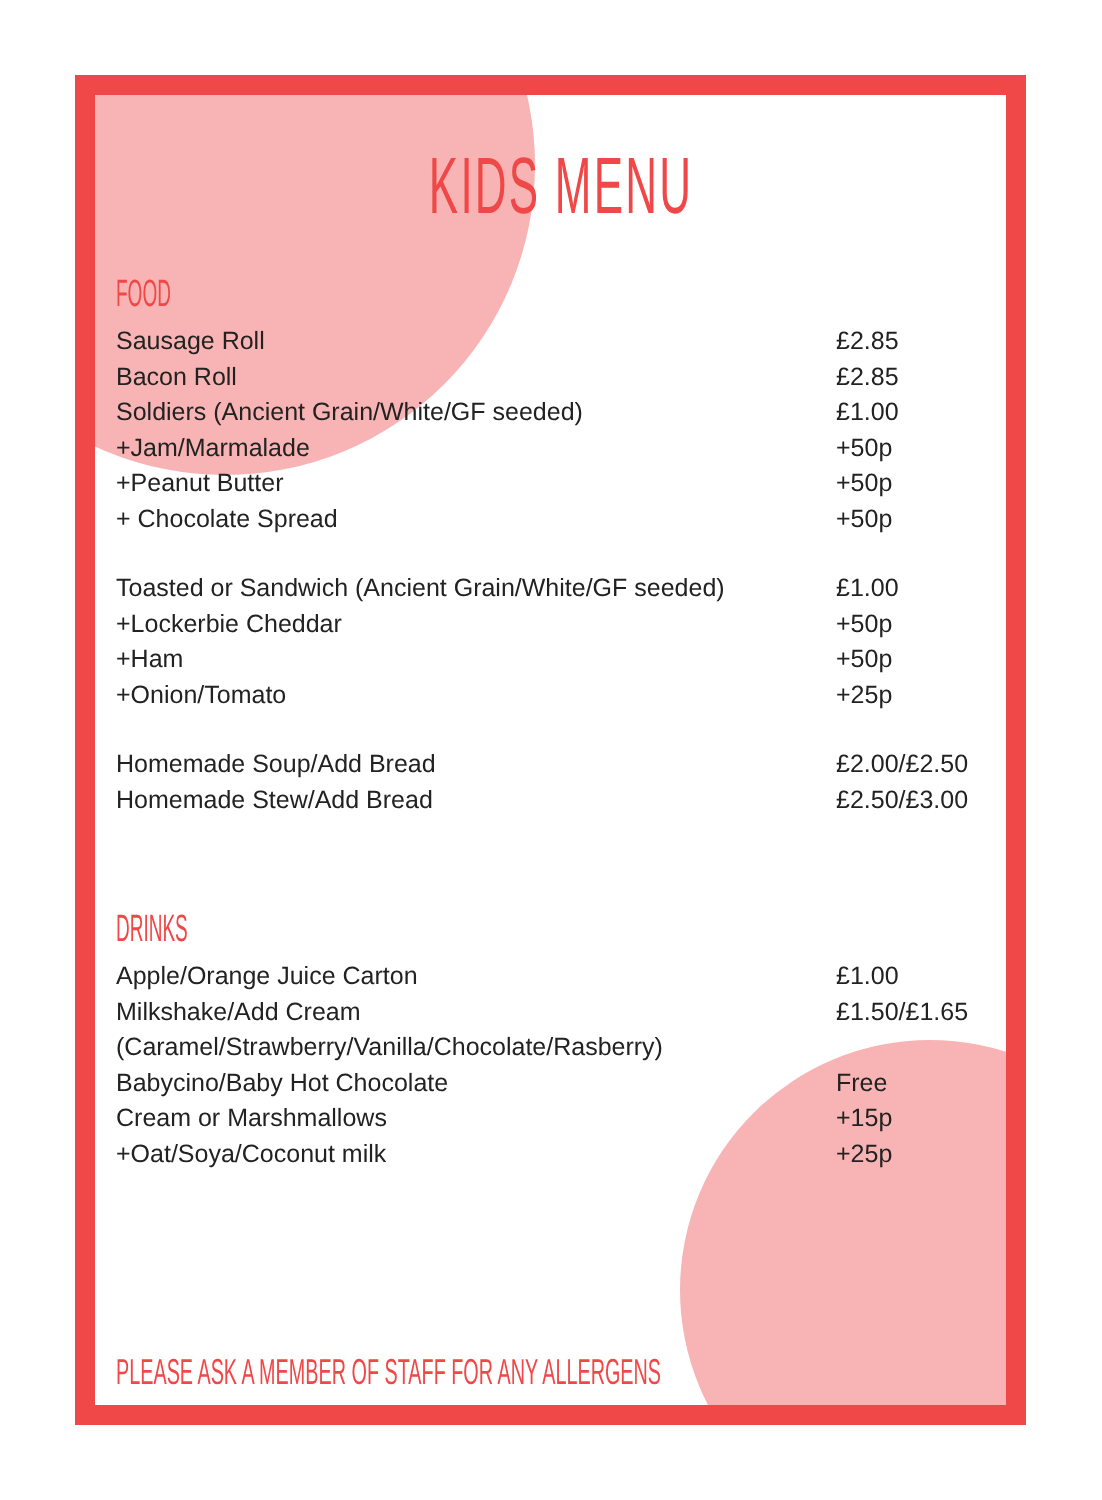KIDS MENU
FOOD
| Sausage Roll | £2.85 |
| Bacon Roll | £2.85 |
| Soldiers (Ancient Grain/White/GF seeded) | £1.00 |
| +Jam/Marmalade | +50p |
| +Peanut Butter | +50p |
| + Chocolate Spread | +50p |
| Toasted or Sandwich (Ancient Grain/White/GF seeded) | £1.00 |
| +Lockerbie Cheddar | +50p |
| +Ham | +50p |
| +Onion/Tomato | +25p |
| Homemade Soup/Add Bread | £2.00/£2.50 |
| Homemade Stew/Add Bread | £2.50/£3.00 |
DRINKS
| Apple/Orange Juice Carton | £1.00 |
| Milkshake/Add Cream | £1.50/£1.65 |
| (Caramel/Strawberry/Vanilla/Chocolate/Rasberry) | |
| Babycino/Baby Hot Chocolate | Free |
| Cream or Marshmallows | +15p |
| +Oat/Soya/Coconut milk | +25p |
PLEASE ASK A MEMBER OF STAFF FOR ANY ALLERGENS